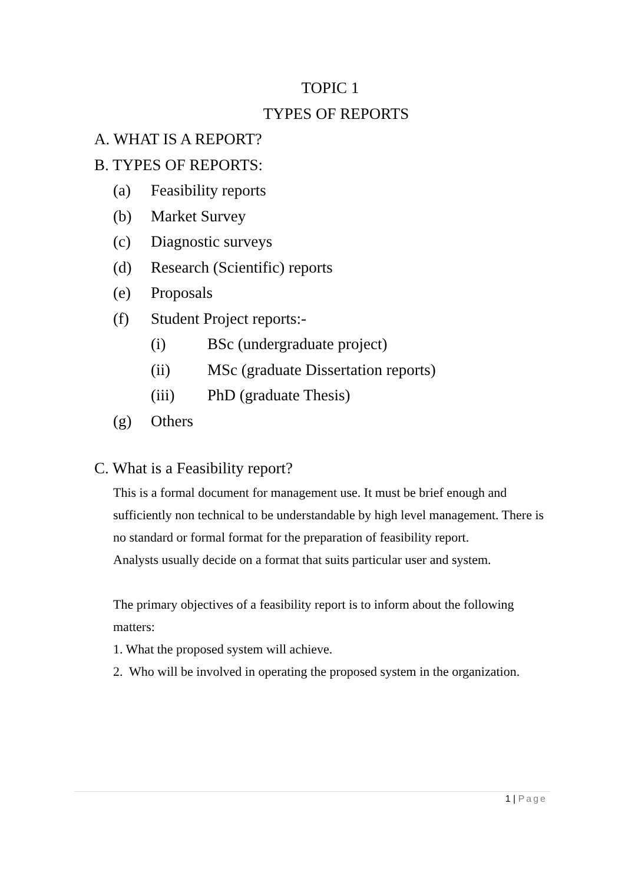TOPIC 1
TYPES OF REPORTS
A. WHAT IS A REPORT?
B. TYPES OF REPORTS:
(a) Feasibility reports
(b) Market Survey
(c) Diagnostic surveys
(d) Research (Scientific) reports
(e) Proposals
(f) Student Project reports:-
(i) BSc (undergraduate project)
(ii) MSc (graduate Dissertation reports)
(iii) PhD (graduate Thesis)
(g) Others
C. What is a Feasibility report?
This is a formal document for management use. It must be brief enough and sufficiently non technical to be understandable by high level management. There is no standard or formal format for the preparation of feasibility report.
Analysts usually decide on a format that suits particular user and system.
The primary objectives of a feasibility report is to inform about the following matters:
1. What the proposed system will achieve.
2. Who will be involved in operating the proposed system in the organization.
1 | Page